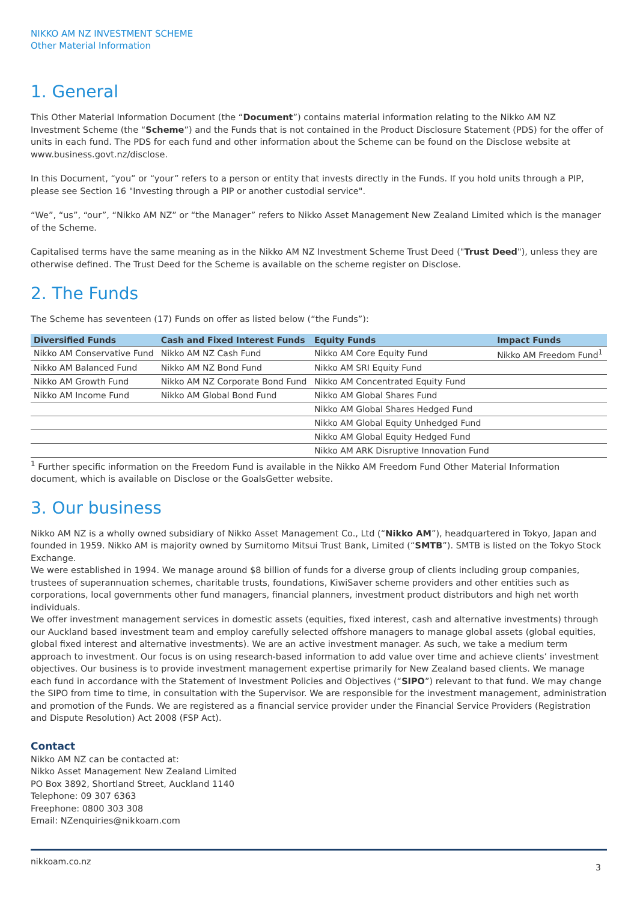NIKKO AM NZ INVESTMENT SCHEME
Other Material Information
1. General
This Other Material Information Document (the “Document”) contains material information relating to the Nikko AM NZ Investment Scheme (the “Scheme”) and the Funds that is not contained in the Product Disclosure Statement (PDS) for the offer of units in each fund. The PDS for each fund and other information about the Scheme can be found on the Disclose website at www.business.govt.nz/disclose.
In this Document, “you” or “your” refers to a person or entity that invests directly in the Funds. If you hold units through a PIP, please see Section 16 "Investing through a PIP or another custodial service".
“We”, “us”, “our”, “Nikko AM NZ” or “the Manager” refers to Nikko Asset Management New Zealand Limited which is the manager of the Scheme.
Capitalised terms have the same meaning as in the Nikko AM NZ Investment Scheme Trust Deed ("Trust Deed"), unless they are otherwise defined. The Trust Deed for the Scheme is available on the scheme register on Disclose.
2. The Funds
The Scheme has seventeen (17) Funds on offer as listed below (“the Funds”):
| Diversified Funds | Cash and Fixed Interest Funds | Equity Funds | Impact Funds |
| --- | --- | --- | --- |
| Nikko AM Conservative Fund | Nikko AM NZ Cash Fund | Nikko AM Core Equity Fund | Nikko AM Freedom Fund<sup>1</sup> |
| Nikko AM Balanced Fund | Nikko AM NZ Bond Fund | Nikko AM SRI Equity Fund | |
| Nikko AM Growth Fund | Nikko AM NZ Corporate Bond Fund | Nikko AM Concentrated Equity Fund | |
| Nikko AM Income Fund | Nikko AM Global Bond Fund | Nikko AM Global Shares Fund | |
| | | Nikko AM Global Shares Hedged Fund | |
| | | Nikko AM Global Equity Unhedged Fund | |
| | | Nikko AM Global Equity Hedged Fund | |
| | | Nikko AM ARK Disruptive Innovation Fund | |
<sup>1</sup> Further specific information on the Freedom Fund is available in the Nikko AM Freedom Fund Other Material Information document, which is available on Disclose or the GoalsGetter website.
3. Our business
Nikko AM NZ is a wholly owned subsidiary of Nikko Asset Management Co., Ltd (“Nikko AM”), headquartered in Tokyo, Japan and founded in 1959. Nikko AM is majority owned by Sumitomo Mitsui Trust Bank, Limited (“SMTB”). SMTB is listed on the Tokyo Stock Exchange.
We were established in 1994. We manage around $8 billion of funds for a diverse group of clients including group companies, trustees of superannuation schemes, charitable trusts, foundations, KiwiSaver scheme providers and other entities such as corporations, local governments other fund managers, financial planners, investment product distributors and high net worth individuals.
We offer investment management services in domestic assets (equities, fixed interest, cash and alternative investments) through our Auckland based investment team and employ carefully selected offshore managers to manage global assets (global equities, global fixed interest and alternative investments). We are an active investment manager. As such, we take a medium term approach to investment. Our focus is on using research-based information to add value over time and achieve clients’ investment objectives. Our business is to provide investment management expertise primarily for New Zealand based clients. We manage each fund in accordance with the Statement of Investment Policies and Objectives (“SIPO”) relevant to that fund. We may change the SIPO from time to time, in consultation with the Supervisor. We are responsible for the investment management, administration and promotion of the Funds. We are registered as a financial service provider under the Financial Service Providers (Registration and Dispute Resolution) Act 2008 (FSP Act).
Contact
Nikko AM NZ can be contacted at:
Nikko Asset Management New Zealand Limited
PO Box 3892, Shortland Street, Auckland 1140
Telephone: 09 307 6363
Freephone: 0800 303 308
Email: NZenquiries@nikkoam.com
nikkoam.co.nz 3